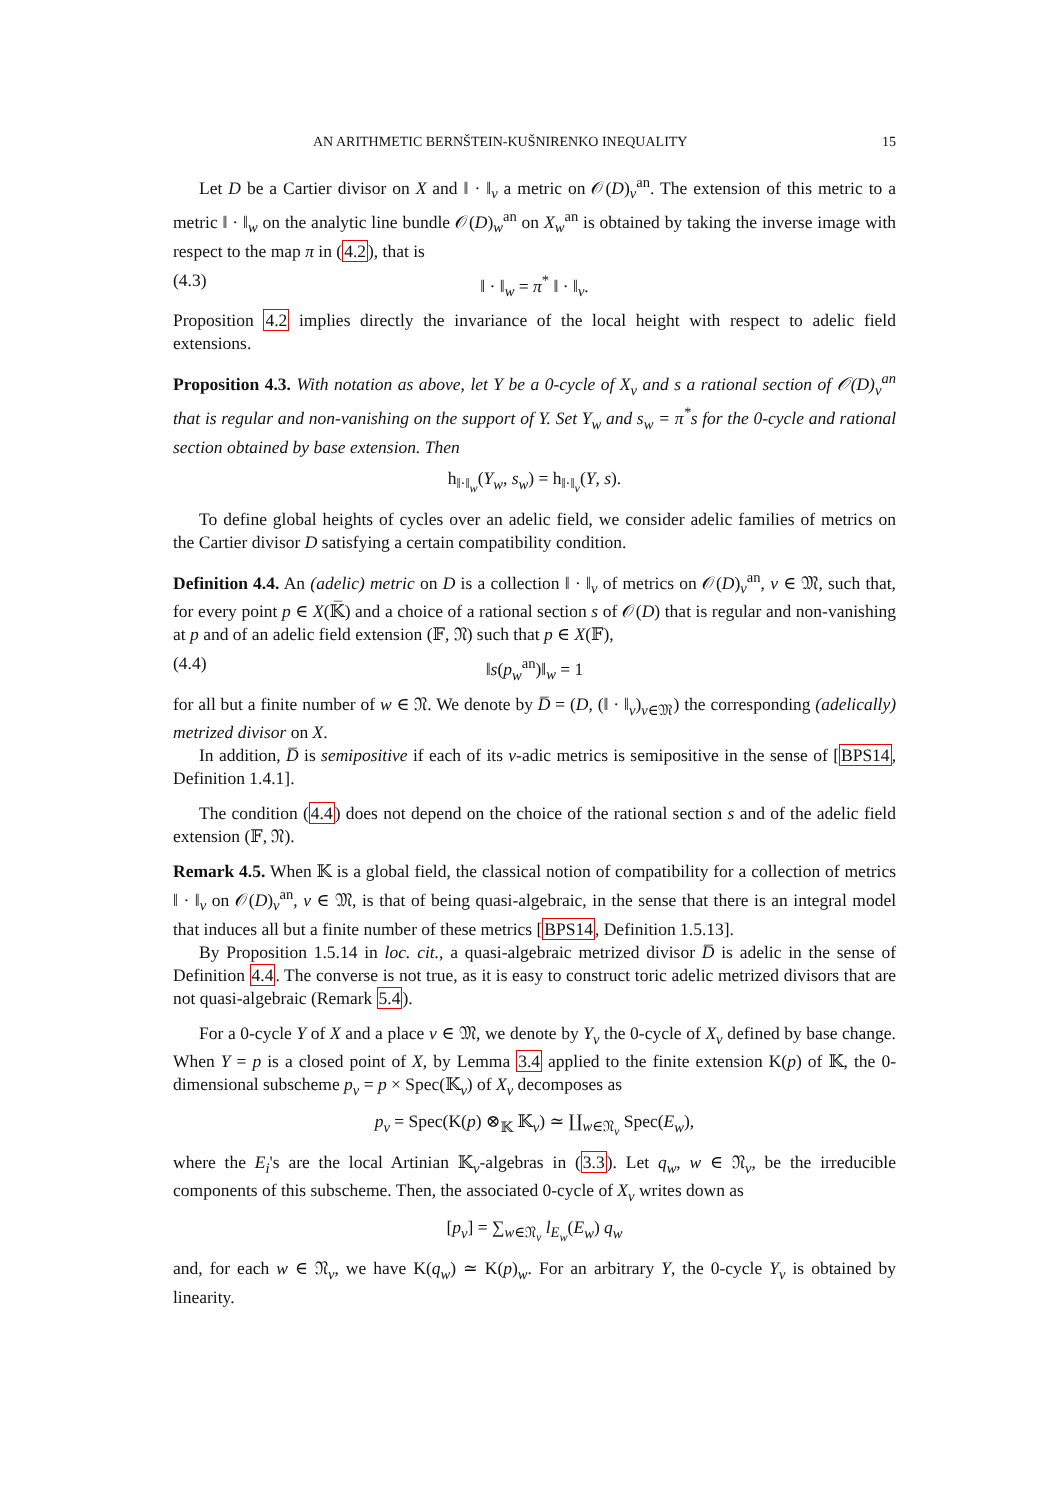AN ARITHMETIC BERNŠTEIN-KUŠNIRENKO INEQUALITY 15
Let D be a Cartier divisor on X and ‖ · ‖<sub>v</sub> a metric on 𝒪(D)<sub>v</sub><sup>an</sup>. The extension of this metric to a metric ‖ · ‖<sub>w</sub> on the analytic line bundle 𝒪(D)<sub>w</sub><sup>an</sup> on X<sub>w</sub><sup>an</sup> is obtained by taking the inverse image with respect to the map π in (4.2), that is
(4.3) ‖ · ‖<sub>w</sub> = π<sup>*</sup> ‖ · ‖<sub>v</sub>.
Proposition 4.2 implies directly the invariance of the local height with respect to adelic field extensions.
Proposition 4.3. With notation as above, let Y be a 0-cycle of X<sub>v</sub> and s a rational section of 𝒪(D)<sub>v</sub><sup>an</sup> that is regular and non-vanishing on the support of Y. Set Y<sub>w</sub> and s<sub>w</sub> = π<sup>*</sup>s for the 0-cycle and rational section obtained by base extension. Then
h<sub>‖·‖<sub>w</sub></sub>(Y<sub>w</sub>, s<sub>w</sub>) = h<sub>‖·‖<sub>v</sub></sub>(Y, s).
To define global heights of cycles over an adelic field, we consider adelic families of metrics on the Cartier divisor D satisfying a certain compatibility condition.
Definition 4.4. An (adelic) metric on D is a collection ‖ · ‖<sub>v</sub> of metrics on 𝒪(D)<sub>v</sub><sup>an</sup>, v ∈ 𝔐, such that, for every point p ∈ X(𝕂̅) and a choice of a rational section s of 𝒪(D) that is regular and non-vanishing at p and of an adelic field extension (𝔽, 𝔑) such that p ∈ X(𝔽),
(4.4) ‖s(p<sub>w</sub><sup>an</sup>)‖<sub>w</sub> = 1
for all but a finite number of w ∈ 𝔑. We denote by D̅ = (D, (‖ · ‖<sub>v</sub>)<sub>v∈𝔐</sub>) the corresponding (adelically) metrized divisor on X.
In addition, D̅ is semipositive if each of its v-adic metrics is semipositive in the sense of [BPS14, Definition 1.4.1].
The condition (4.4) does not depend on the choice of the rational section s and of the adelic field extension (𝔽, 𝔑).
Remark 4.5. When 𝕂 is a global field, the classical notion of compatibility for a collection of metrics ‖ · ‖<sub>v</sub> on 𝒪(D)<sub>v</sub><sup>an</sup>, v ∈ 𝔐, is that of being quasi-algebraic, in the sense that there is an integral model that induces all but a finite number of these metrics [BPS14, Definition 1.5.13].
By Proposition 1.5.14 in loc. cit., a quasi-algebraic metrized divisor D̅ is adelic in the sense of Definition 4.4. The converse is not true, as it is easy to construct toric adelic metrized divisors that are not quasi-algebraic (Remark 5.4).
For a 0-cycle Y of X and a place v ∈ 𝔐, we denote by Y<sub>v</sub> the 0-cycle of X<sub>v</sub> defined by base change. When Y = p is a closed point of X, by Lemma 3.4 applied to the finite extension K(p) of 𝕂, the 0-dimensional subscheme p<sub>v</sub> = p × Spec(𝕂<sub>v</sub>) of X<sub>v</sub> decomposes as
p<sub>v</sub> = Spec(K(p) ⊗<sub>𝕂</sub> 𝕂<sub>v</sub>) ≃ ∐<sub>w∈𝔑<sub>v</sub></sub> Spec(E<sub>w</sub>),
where the E<sub>i</sub>'s are the local Artinian 𝕂<sub>v</sub>-algebras in (3.3). Let q<sub>w</sub>, w ∈ 𝔑<sub>v</sub>, be the irreducible components of this subscheme. Then, the associated 0-cycle of X<sub>v</sub> writes down as
[p<sub>v</sub>] = ∑<sub>w∈𝔑<sub>v</sub></sub> l<sub>E<sub>w</sub></sub>(E<sub>w</sub>) q<sub>w</sub>
and, for each w ∈ 𝔑<sub>v</sub>, we have K(q<sub>w</sub>) ≃ K(p)<sub>w</sub>. For an arbitrary Y, the 0-cycle Y<sub>v</sub> is obtained by linearity.